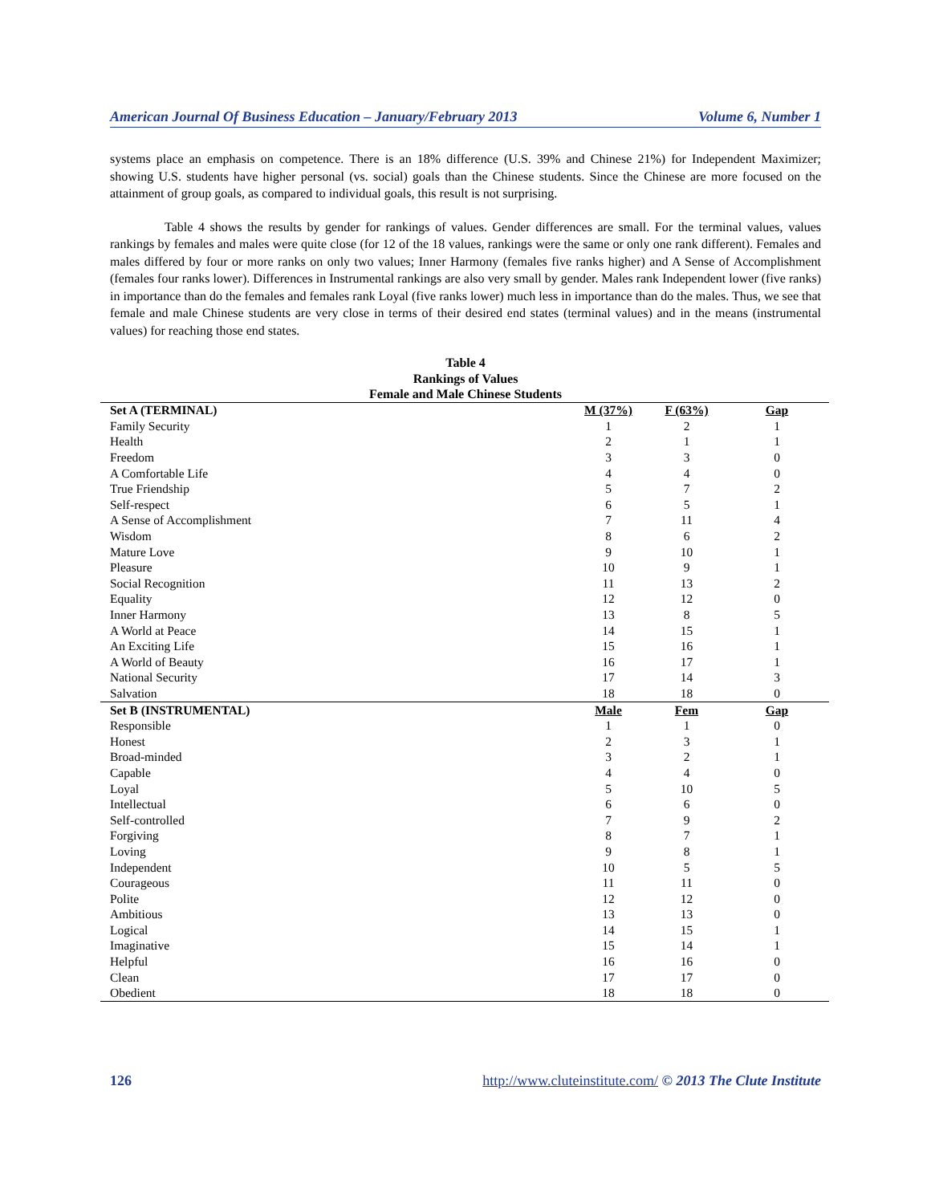American Journal Of Business Education – January/February 2013 Volume 6, Number 1
systems place an emphasis on competence. There is an 18% difference (U.S. 39% and Chinese 21%) for Independent Maximizer; showing U.S. students have higher personal (vs. social) goals than the Chinese students. Since the Chinese are more focused on the attainment of group goals, as compared to individual goals, this result is not surprising.
Table 4 shows the results by gender for rankings of values. Gender differences are small. For the terminal values, values rankings by females and males were quite close (for 12 of the 18 values, rankings were the same or only one rank different). Females and males differed by four or more ranks on only two values; Inner Harmony (females five ranks higher) and A Sense of Accomplishment (females four ranks lower). Differences in Instrumental rankings are also very small by gender. Males rank Independent lower (five ranks) in importance than do the females and females rank Loyal (five ranks lower) much less in importance than do the males. Thus, we see that female and male Chinese students are very close in terms of their desired end states (terminal values) and in the means (instrumental values) for reaching those end states.
Table 4
Rankings of Values
Female and Male Chinese Students
| Set A (TERMINAL) | M (37%) | F (63%) | Gap |
| --- | --- | --- | --- |
| Family Security | 1 | 2 | 1 |
| Health | 2 | 1 | 1 |
| Freedom | 3 | 3 | 0 |
| A Comfortable Life | 4 | 4 | 0 |
| True Friendship | 5 | 7 | 2 |
| Self-respect | 6 | 5 | 1 |
| A Sense of Accomplishment | 7 | 11 | 4 |
| Wisdom | 8 | 6 | 2 |
| Mature Love | 9 | 10 | 1 |
| Pleasure | 10 | 9 | 1 |
| Social Recognition | 11 | 13 | 2 |
| Equality | 12 | 12 | 0 |
| Inner Harmony | 13 | 8 | 5 |
| A World at Peace | 14 | 15 | 1 |
| An Exciting Life | 15 | 16 | 1 |
| A World of Beauty | 16 | 17 | 1 |
| National Security | 17 | 14 | 3 |
| Salvation | 18 | 18 | 0 |
| Set B (INSTRUMENTAL) | Male | Fem | Gap |
| Responsible | 1 | 1 | 0 |
| Honest | 2 | 3 | 1 |
| Broad-minded | 3 | 2 | 1 |
| Capable | 4 | 4 | 0 |
| Loyal | 5 | 10 | 5 |
| Intellectual | 6 | 6 | 0 |
| Self-controlled | 7 | 9 | 2 |
| Forgiving | 8 | 7 | 1 |
| Loving | 9 | 8 | 1 |
| Independent | 10 | 5 | 5 |
| Courageous | 11 | 11 | 0 |
| Polite | 12 | 12 | 0 |
| Ambitious | 13 | 13 | 0 |
| Logical | 14 | 15 | 1 |
| Imaginative | 15 | 14 | 1 |
| Helpful | 16 | 16 | 0 |
| Clean | 17 | 17 | 0 |
| Obedient | 18 | 18 | 0 |
126 http://www.cluteinstitute.com/ © 2013 The Clute Institute